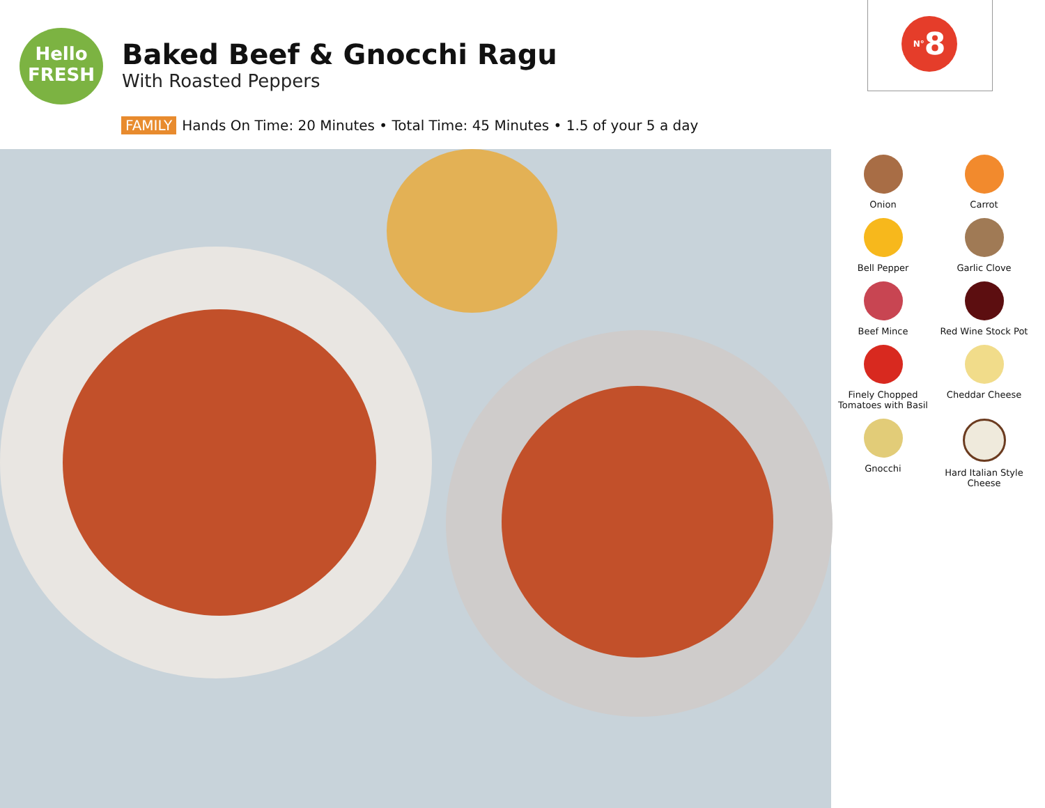Hello
FRESH
Baked Beef & Gnocchi Ragu
With Roasted Peppers
FAMILY Hands On Time: 20 Minutes • Total Time: 45 Minutes • 1.5 of your 5 a day
N°8
Onion
Carrot
Bell Pepper
Garlic Clove
Beef Mince
Red Wine Stock Pot
Finely Chopped
Tomatoes with Basil
Cheddar Cheese
Gnocchi
Hard Italian Style
Cheese